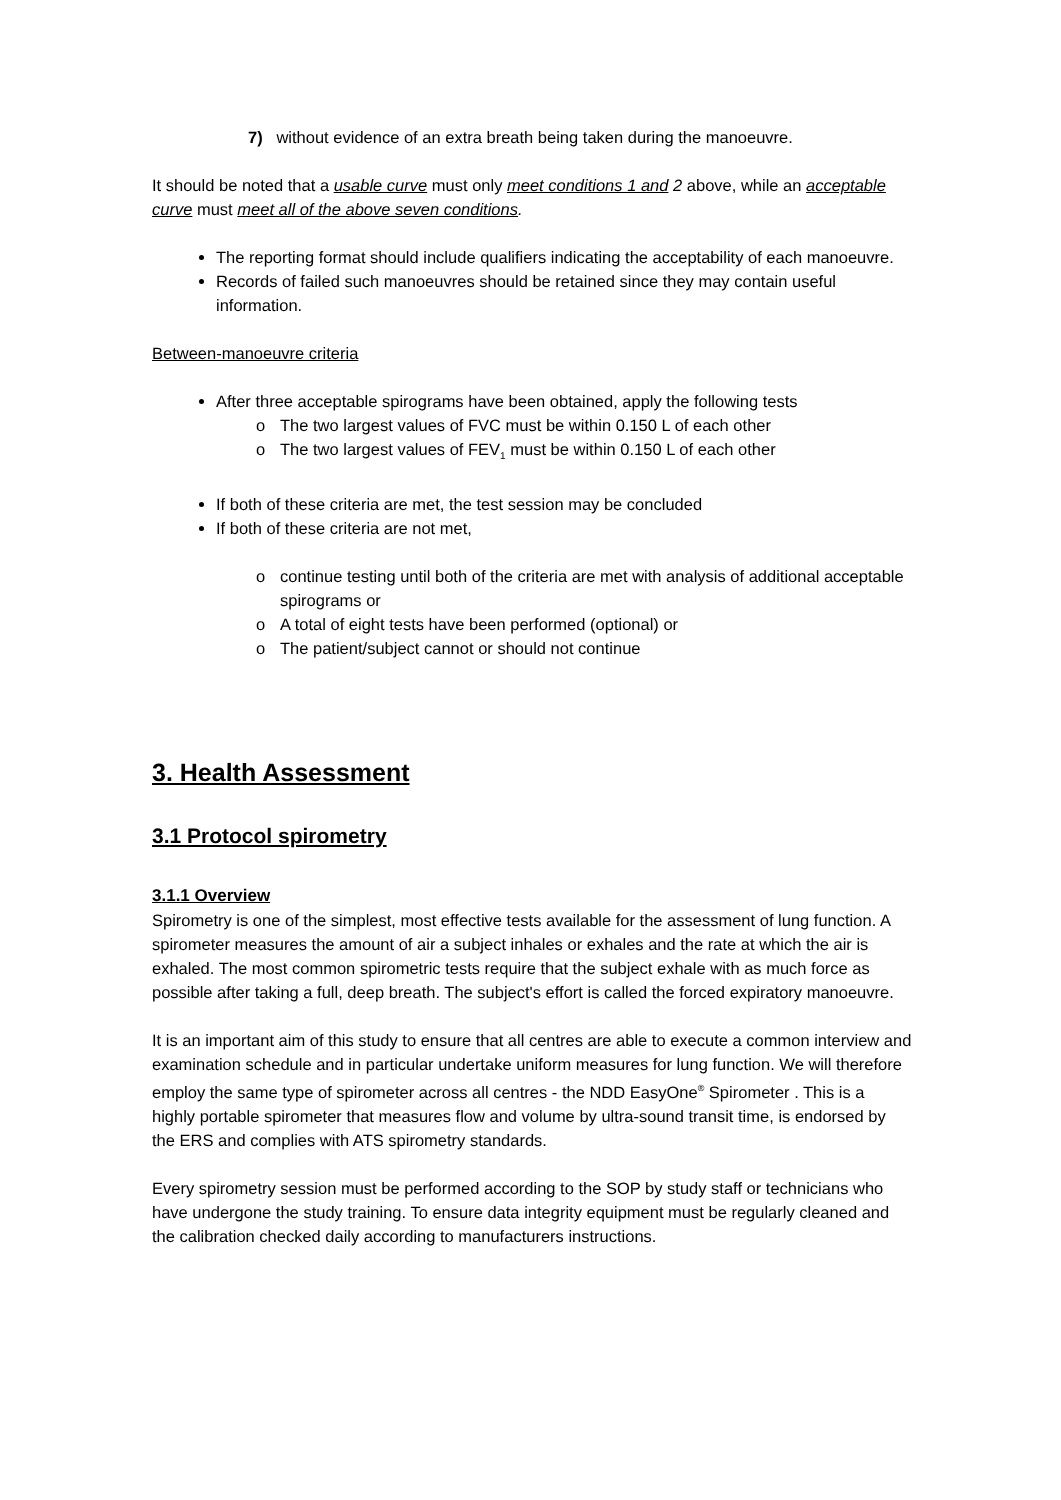7) without evidence of an extra breath being taken during the manoeuvre.
It should be noted that a usable curve must only meet conditions 1 and 2 above, while an acceptable curve must meet all of the above seven conditions.
The reporting format should include qualifiers indicating the acceptability of each manoeuvre.
Records of failed such manoeuvres should be retained since they may contain useful information.
Between-manoeuvre criteria
After three acceptable spirograms have been obtained, apply the following tests
o The two largest values of FVC must be within 0.150 L of each other
o The two largest values of FEV<sub>1</sub> must be within 0.150 L of each other
If both of these criteria are met, the test session may be concluded
If both of these criteria are not met,
o continue testing until both of the criteria are met with analysis of additional acceptable spirograms or
o A total of eight tests have been performed (optional) or
o The patient/subject cannot or should not continue
3. Health Assessment
3.1 Protocol spirometry
3.1.1 Overview
Spirometry is one of the simplest, most effective tests available for the assessment of lung function. A spirometer measures the amount of air a subject inhales or exhales and the rate at which the air is exhaled. The most common spirometric tests require that the subject exhale with as much force as possible after taking a full, deep breath. The subject's effort is called the forced expiratory manoeuvre.
It is an important aim of this study to ensure that all centres are able to execute a common interview and examination schedule and in particular undertake uniform measures for lung function. We will therefore employ the same type of spirometer across all centres - the NDD EasyOne<sup>®</sup> Spirometer . This is a highly portable spirometer that measures flow and volume by ultra-sound transit time, is endorsed by the ERS and complies with ATS spirometry standards.
Every spirometry session must be performed according to the SOP by study staff or technicians who have undergone the study training. To ensure data integrity equipment must be regularly cleaned and the calibration checked daily according to manufacturers instructions.